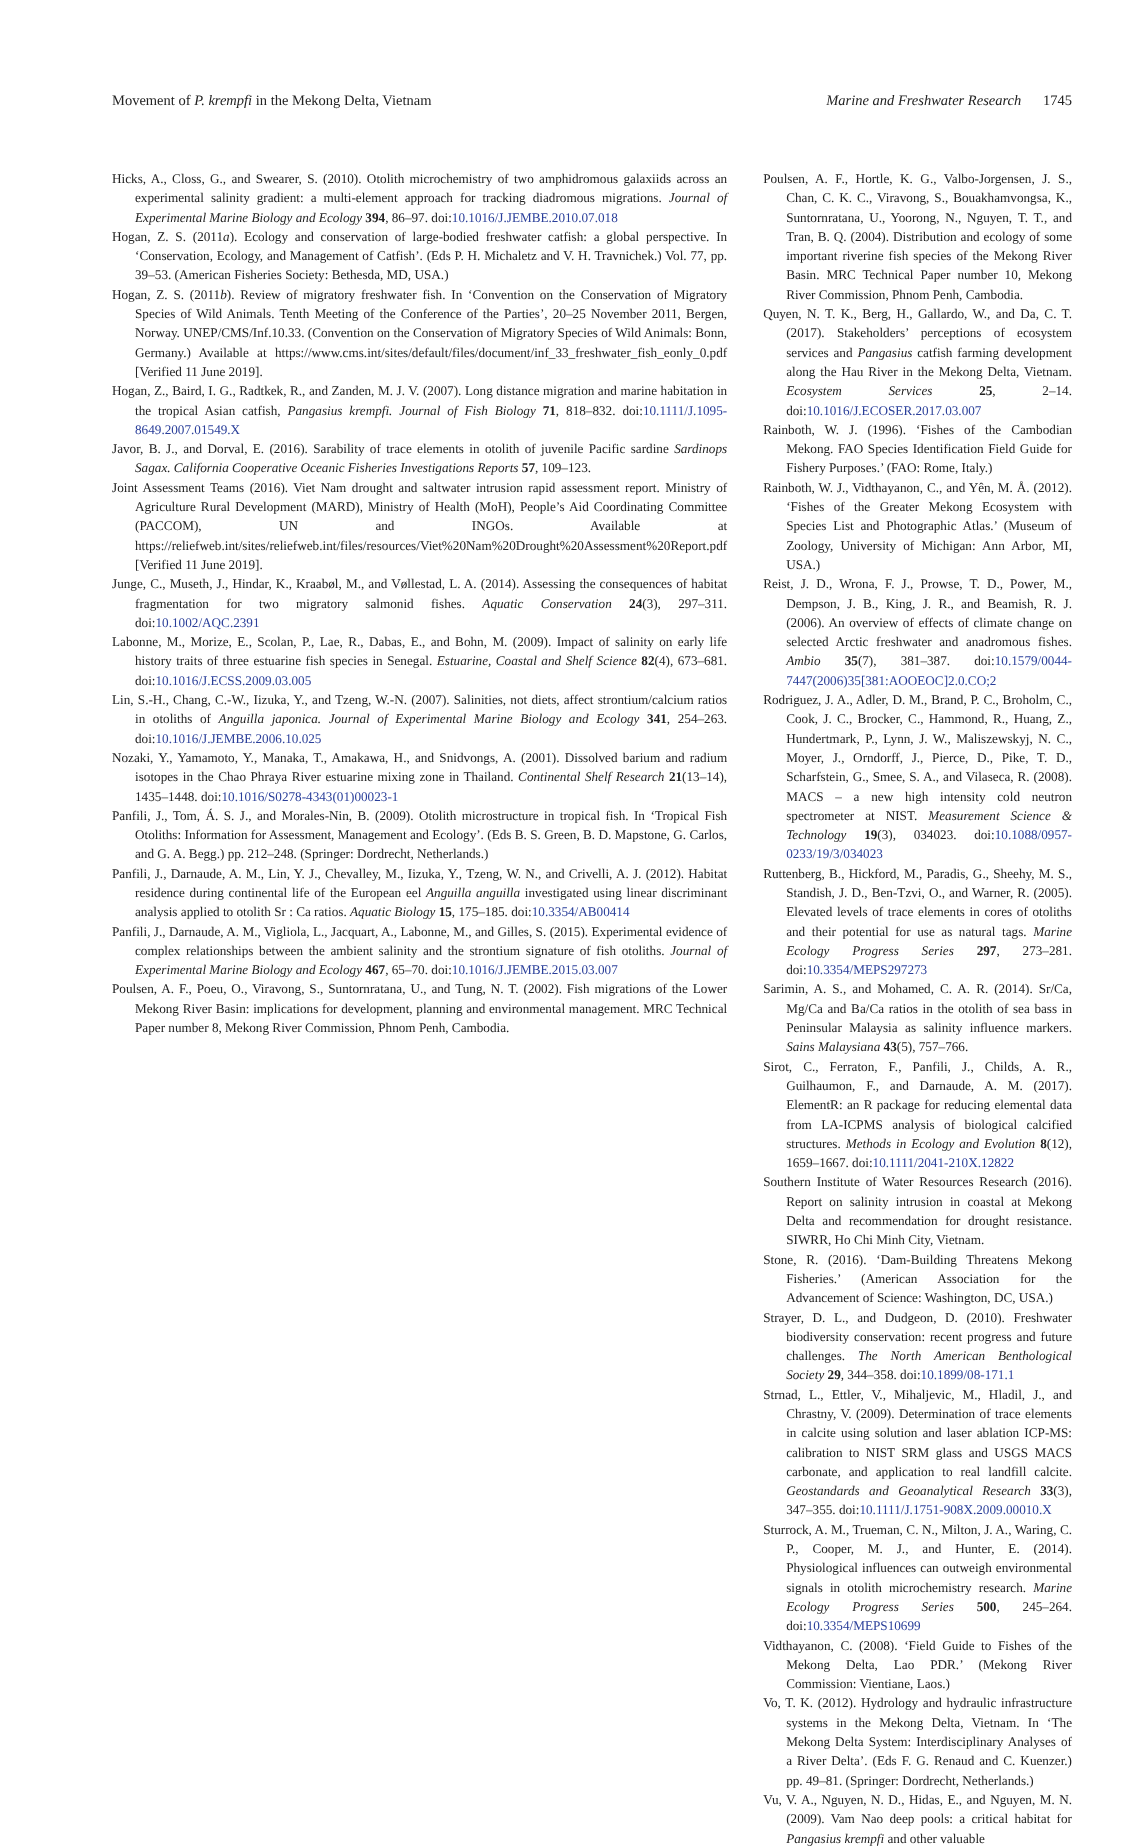Movement of P. krempfi in the Mekong Delta, Vietnam Marine and Freshwater Research 1745
Hicks, A., Closs, G., and Swearer, S. (2010). Otolith microchemistry of two amphidromous galaxiids across an experimental salinity gradient: a multi-element approach for tracking diadromous migrations. Journal of Experimental Marine Biology and Ecology 394, 86–97. doi:10.1016/J.JEMBE.2010.07.018
Hogan, Z. S. (2011a). Ecology and conservation of large-bodied freshwater catfish: a global perspective. In ‘Conservation, Ecology, and Management of Catfish’. (Eds P. H. Michaletz and V. H. Travnichek.) Vol. 77, pp. 39–53. (American Fisheries Society: Bethesda, MD, USA.)
Hogan, Z. S. (2011b). Review of migratory freshwater fish. In ‘Convention on the Conservation of Migratory Species of Wild Animals. Tenth Meeting of the Conference of the Parties’, 20–25 November 2011, Bergen, Norway. UNEP/CMS/Inf.10.33. (Convention on the Conservation of Migratory Species of Wild Animals: Bonn, Germany.) Available at https://www.cms.int/sites/default/files/document/inf_33_freshwater_fish_eonly_0.pdf [Verified 11 June 2019].
Hogan, Z., Baird, I. G., Radtkek, R., and Zanden, M. J. V. (2007). Long distance migration and marine habitation in the tropical Asian catfish, Pangasius krempfi. Journal of Fish Biology 71, 818–832. doi:10.1111/J.1095-8649.2007.01549.X
Javor, B. J., and Dorval, E. (2016). Sarability of trace elements in otolith of juvenile Pacific sardine Sardinops Sagax. California Cooperative Oceanic Fisheries Investigations Reports 57, 109–123.
Joint Assessment Teams (2016). Viet Nam drought and saltwater intrusion rapid assessment report. Ministry of Agriculture Rural Development (MARD), Ministry of Health (MoH), People’s Aid Coordinating Committee (PACCOM), UN and INGOs. Available at https://reliefweb.int/sites/reliefweb.int/files/resources/Viet%20Nam%20Drought%20Assessment%20Report.pdf [Verified 11 June 2019].
Junge, C., Museth, J., Hindar, K., Kraabøl, M., and Vøllestad, L. A. (2014). Assessing the consequences of habitat fragmentation for two migratory salmonid fishes. Aquatic Conservation 24(3), 297–311. doi:10.1002/AQC.2391
Labonne, M., Morize, E., Scolan, P., Lae, R., Dabas, E., and Bohn, M. (2009). Impact of salinity on early life history traits of three estuarine fish species in Senegal. Estuarine, Coastal and Shelf Science 82(4), 673–681. doi:10.1016/J.ECSS.2009.03.005
Lin, S.-H., Chang, C.-W., Iizuka, Y., and Tzeng, W.-N. (2007). Salinities, not diets, affect strontium/calcium ratios in otoliths of Anguilla japonica. Journal of Experimental Marine Biology and Ecology 341, 254–263. doi:10.1016/J.JEMBE.2006.10.025
Nozaki, Y., Yamamoto, Y., Manaka, T., Amakawa, H., and Snidvongs, A. (2001). Dissolved barium and radium isotopes in the Chao Phraya River estuarine mixing zone in Thailand. Continental Shelf Research 21(13–14), 1435–1448. doi:10.1016/S0278-4343(01)00023-1
Panfili, J., Tom, Á. S. J., and Morales-Nin, B. (2009). Otolith microstructure in tropical fish. In ‘Tropical Fish Otoliths: Information for Assessment, Management and Ecology’. (Eds B. S. Green, B. D. Mapstone, G. Carlos, and G. A. Begg.) pp. 212–248. (Springer: Dordrecht, Netherlands.)
Panfili, J., Darnaude, A. M., Lin, Y. J., Chevalley, M., Iizuka, Y., Tzeng, W. N., and Crivelli, A. J. (2012). Habitat residence during continental life of the European eel Anguilla anguilla investigated using linear discriminant analysis applied to otolith Sr : Ca ratios. Aquatic Biology 15, 175–185. doi:10.3354/AB00414
Panfili, J., Darnaude, A. M., Vigliola, L., Jacquart, A., Labonne, M., and Gilles, S. (2015). Experimental evidence of complex relationships between the ambient salinity and the strontium signature of fish otoliths. Journal of Experimental Marine Biology and Ecology 467, 65–70. doi:10.1016/J.JEMBE.2015.03.007
Poulsen, A. F., Poeu, O., Viravong, S., Suntornratana, U., and Tung, N. T. (2002). Fish migrations of the Lower Mekong River Basin: implications for development, planning and environmental management. MRC Technical Paper number 8, Mekong River Commission, Phnom Penh, Cambodia.
Poulsen, A. F., Hortle, K. G., Valbo-Jorgensen, J. S., Chan, C. K. C., Viravong, S., Bouakhamvongsa, K., Suntornratana, U., Yoorong, N., Nguyen, T. T., and Tran, B. Q. (2004). Distribution and ecology of some important riverine fish species of the Mekong River Basin. MRC Technical Paper number 10, Mekong River Commission, Phnom Penh, Cambodia.
Quyen, N. T. K., Berg, H., Gallardo, W., and Da, C. T. (2017). Stakeholders’ perceptions of ecosystem services and Pangasius catfish farming development along the Hau River in the Mekong Delta, Vietnam. Ecosystem Services 25, 2–14. doi:10.1016/J.ECOSER.2017.03.007
Rainboth, W. J. (1996). ‘Fishes of the Cambodian Mekong. FAO Species Identification Field Guide for Fishery Purposes.’ (FAO: Rome, Italy.)
Rainboth, W. J., Vidthayanon, C., and Yên, M. Å. (2012). ‘Fishes of the Greater Mekong Ecosystem with Species List and Photographic Atlas.’ (Museum of Zoology, University of Michigan: Ann Arbor, MI, USA.)
Reist, J. D., Wrona, F. J., Prowse, T. D., Power, M., Dempson, J. B., King, J. R., and Beamish, R. J. (2006). An overview of effects of climate change on selected Arctic freshwater and anadromous fishes. Ambio 35(7), 381–387. doi:10.1579/0044-7447(2006)35[381:AOOEOC]2.0.CO;2
Rodriguez, J. A., Adler, D. M., Brand, P. C., Broholm, C., Cook, J. C., Brocker, C., Hammond, R., Huang, Z., Hundertmark, P., Lynn, J. W., Maliszewskyj, N. C., Moyer, J., Orndorff, J., Pierce, D., Pike, T. D., Scharfstein, G., Smee, S. A., and Vilaseca, R. (2008). MACS – a new high intensity cold neutron spectrometer at NIST. Measurement Science & Technology 19(3), 034023. doi:10.1088/0957-0233/19/3/034023
Ruttenberg, B., Hickford, M., Paradis, G., Sheehy, M. S., Standish, J. D., Ben-Tzvi, O., and Warner, R. (2005). Elevated levels of trace elements in cores of otoliths and their potential for use as natural tags. Marine Ecology Progress Series 297, 273–281. doi:10.3354/MEPS297273
Sarimin, A. S., and Mohamed, C. A. R. (2014). Sr/Ca, Mg/Ca and Ba/Ca ratios in the otolith of sea bass in Peninsular Malaysia as salinity influence markers. Sains Malaysiana 43(5), 757–766.
Sirot, C., Ferraton, F., Panfili, J., Childs, A. R., Guilhaumon, F., and Darnaude, A. M. (2017). ElementR: an R package for reducing elemental data from LA-ICPMS analysis of biological calcified structures. Methods in Ecology and Evolution 8(12), 1659–1667. doi:10.1111/2041-210X.12822
Southern Institute of Water Resources Research (2016). Report on salinity intrusion in coastal at Mekong Delta and recommendation for drought resistance. SIWRR, Ho Chi Minh City, Vietnam.
Stone, R. (2016). ‘Dam-Building Threatens Mekong Fisheries.’ (American Association for the Advancement of Science: Washington, DC, USA.)
Strayer, D. L., and Dudgeon, D. (2010). Freshwater biodiversity conservation: recent progress and future challenges. The North American Benthological Society 29, 344–358. doi:10.1899/08-171.1
Strnad, L., Ettler, V., Mihaljevic, M., Hladil, J., and Chrastny, V. (2009). Determination of trace elements in calcite using solution and laser ablation ICP-MS: calibration to NIST SRM glass and USGS MACS carbonate, and application to real landfill calcite. Geostandards and Geoanalytical Research 33(3), 347–355. doi:10.1111/J.1751-908X.2009.00010.X
Sturrock, A. M., Trueman, C. N., Milton, J. A., Waring, C. P., Cooper, M. J., and Hunter, E. (2014). Physiological influences can outweigh environmental signals in otolith microchemistry research. Marine Ecology Progress Series 500, 245–264. doi:10.3354/MEPS10699
Vidthayanon, C. (2008). ‘Field Guide to Fishes of the Mekong Delta, Lao PDR.’ (Mekong River Commission: Vientiane, Laos.)
Vo, T. K. (2012). Hydrology and hydraulic infrastructure systems in the Mekong Delta, Vietnam. In ‘The Mekong Delta System: Interdisciplinary Analyses of a River Delta’. (Eds F. G. Renaud and C. Kuenzer.) pp. 49–81. (Springer: Dordrecht, Netherlands.)
Vu, V. A., Nguyen, N. D., Hidas, E., and Nguyen, M. N. (2009). Vam Nao deep pools: a critical habitat for Pangasius krempfi and other valuable